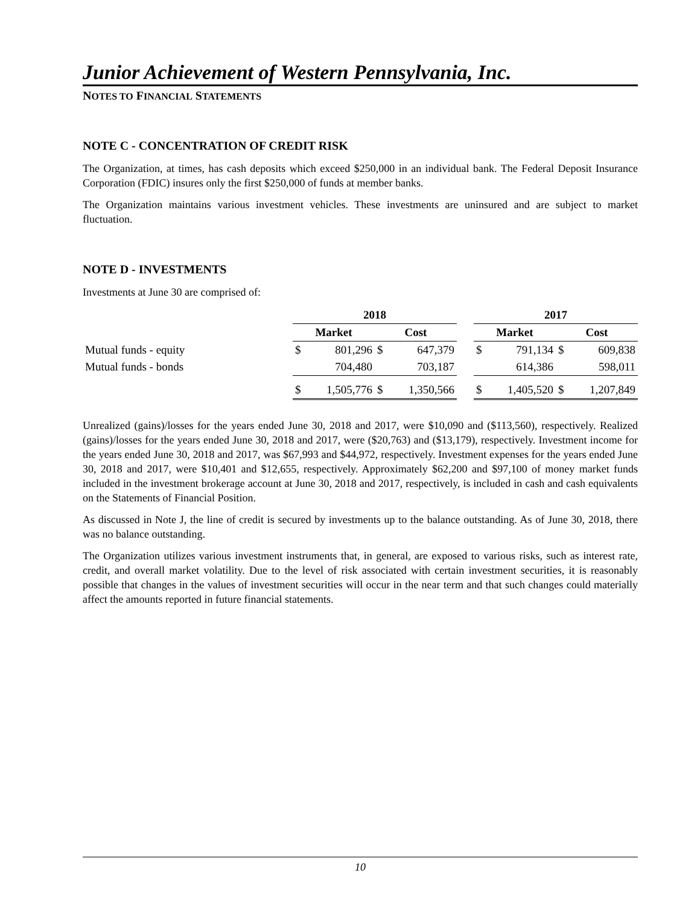Junior Achievement of Western Pennsylvania, Inc.
NOTES TO FINANCIAL STATEMENTS
NOTE C - CONCENTRATION OF CREDIT RISK
The Organization, at times, has cash deposits which exceed $250,000 in an individual bank. The Federal Deposit Insurance Corporation (FDIC) insures only the first $250,000 of funds at member banks.
The Organization maintains various investment vehicles. These investments are uninsured and are subject to market fluctuation.
NOTE D - INVESTMENTS
Investments at June 30 are comprised of:
| | 2018 | | | | | 2017 | | | |
| | Market | | Cost | | | Market | | Cost | |
| Mutual funds - equity | $ | 801,296 | $ | 647,379 | | $ | 791,134 | $ | 609,838 |
| Mutual funds - bonds | | 704,480 | | 703,187 | | | 614,386 | | 598,011 |
| | $ | 1,505,776 | $ | 1,350,566 | | $ | 1,405,520 | $ | 1,207,849 |
Unrealized (gains)/losses for the years ended June 30, 2018 and 2017, were $10,090 and ($113,560), respectively. Realized (gains)/losses for the years ended June 30, 2018 and 2017, were ($20,763) and ($13,179), respectively. Investment income for the years ended June 30, 2018 and 2017, was $67,993 and $44,972, respectively. Investment expenses for the years ended June 30, 2018 and 2017, were $10,401 and $12,655, respectively. Approximately $62,200 and $97,100 of money market funds included in the investment brokerage account at June 30, 2018 and 2017, respectively, is included in cash and cash equivalents on the Statements of Financial Position.
As discussed in Note J, the line of credit is secured by investments up to the balance outstanding. As of June 30, 2018, there was no balance outstanding.
The Organization utilizes various investment instruments that, in general, are exposed to various risks, such as interest rate, credit, and overall market volatility. Due to the level of risk associated with certain investment securities, it is reasonably possible that changes in the values of investment securities will occur in the near term and that such changes could materially affect the amounts reported in future financial statements.
10